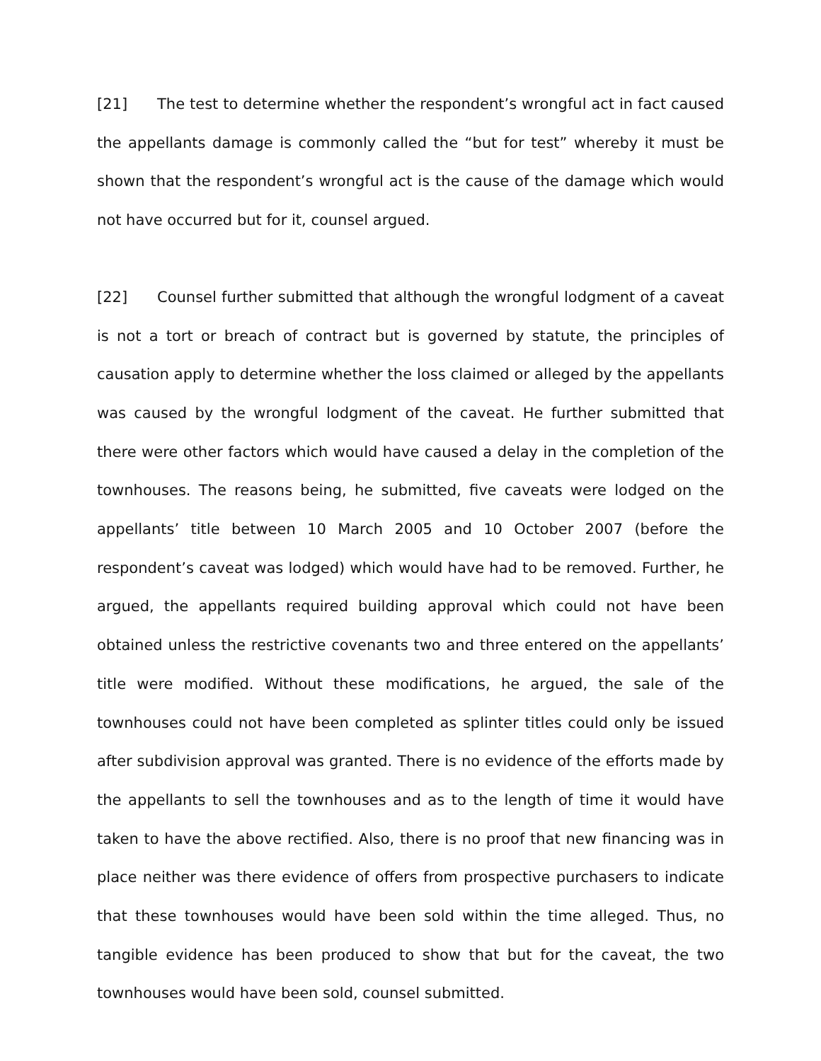[21] The test to determine whether the respondent’s wrongful act in fact caused the appellants damage is commonly called the “but for test” whereby it must be shown that the respondent’s wrongful act is the cause of the damage which would not have occurred but for it, counsel argued.
[22] Counsel further submitted that although the wrongful lodgment of a caveat is not a tort or breach of contract but is governed by statute, the principles of causation apply to determine whether the loss claimed or alleged by the appellants was caused by the wrongful lodgment of the caveat. He further submitted that there were other factors which would have caused a delay in the completion of the townhouses. The reasons being, he submitted, five caveats were lodged on the appellants’ title between 10 March 2005 and 10 October 2007 (before the respondent’s caveat was lodged) which would have had to be removed. Further, he argued, the appellants required building approval which could not have been obtained unless the restrictive covenants two and three entered on the appellants’ title were modified. Without these modifications, he argued, the sale of the townhouses could not have been completed as splinter titles could only be issued after subdivision approval was granted. There is no evidence of the efforts made by the appellants to sell the townhouses and as to the length of time it would have taken to have the above rectified. Also, there is no proof that new financing was in place neither was there evidence of offers from prospective purchasers to indicate that these townhouses would have been sold within the time alleged. Thus, no tangible evidence has been produced to show that but for the caveat, the two townhouses would have been sold, counsel submitted.